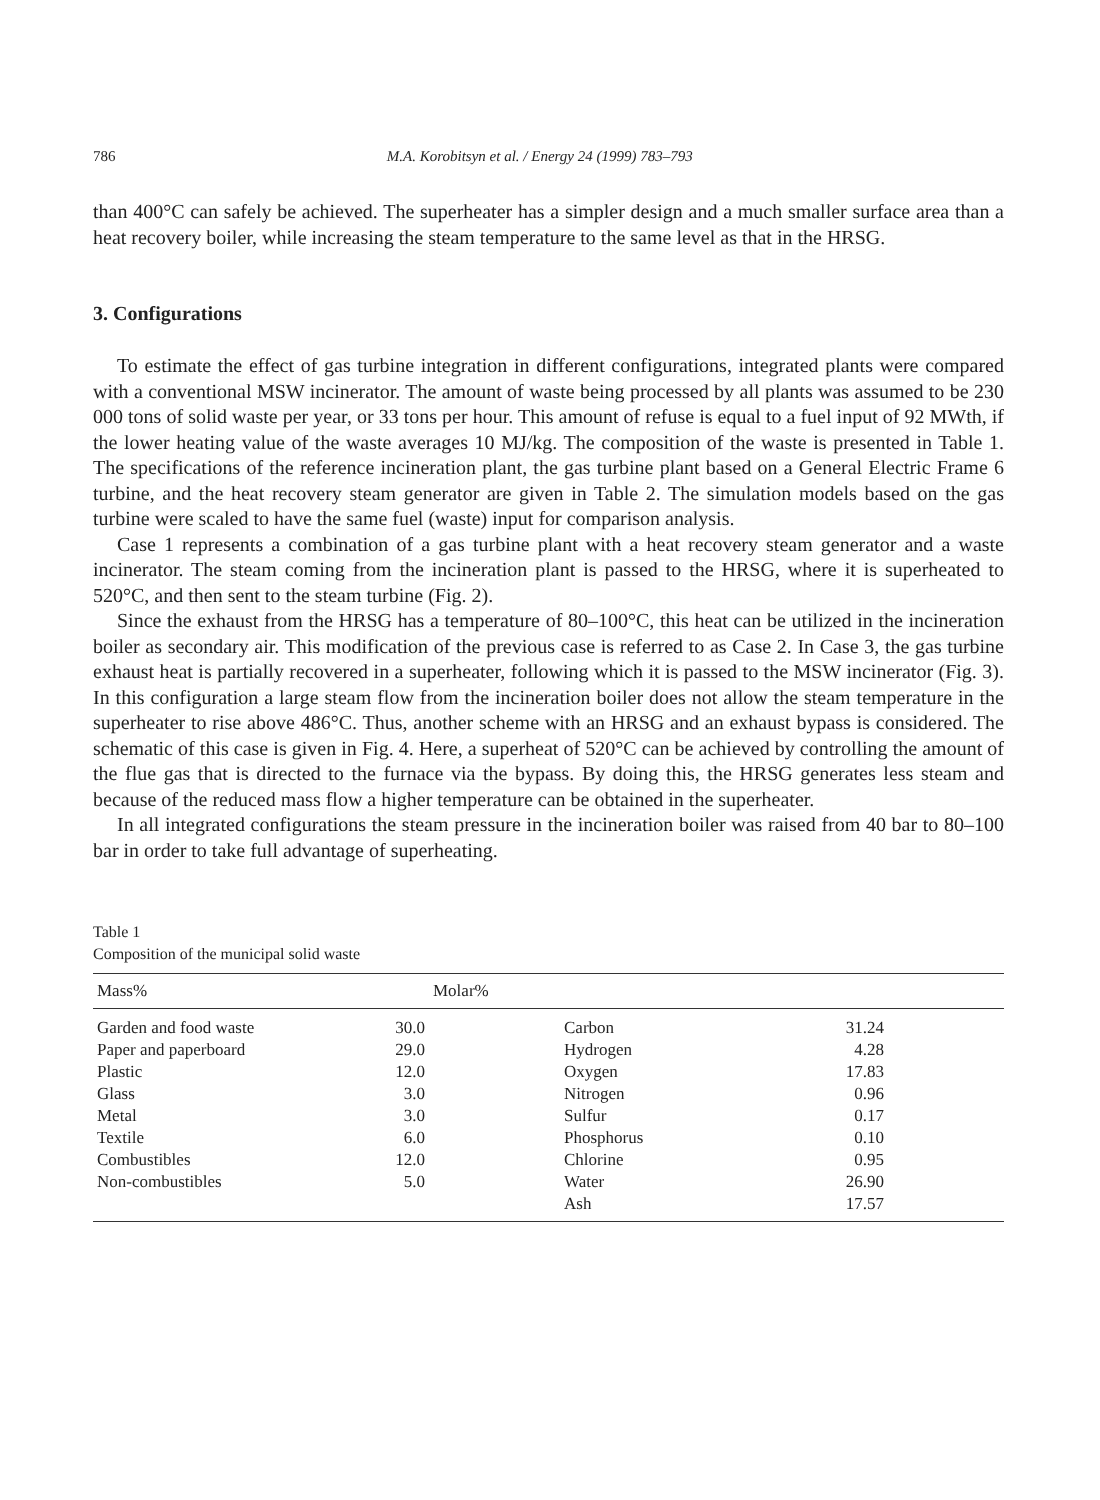786 M.A. Korobitsyn et al. / Energy 24 (1999) 783–793
than 400°C can safely be achieved. The superheater has a simpler design and a much smaller surface area than a heat recovery boiler, while increasing the steam temperature to the same level as that in the HRSG.
3. Configurations
To estimate the effect of gas turbine integration in different configurations, integrated plants were compared with a conventional MSW incinerator. The amount of waste being processed by all plants was assumed to be 230 000 tons of solid waste per year, or 33 tons per hour. This amount of refuse is equal to a fuel input of 92 MWth, if the lower heating value of the waste averages 10 MJ/kg. The composition of the waste is presented in Table 1. The specifications of the reference incineration plant, the gas turbine plant based on a General Electric Frame 6 turbine, and the heat recovery steam generator are given in Table 2. The simulation models based on the gas turbine were scaled to have the same fuel (waste) input for comparison analysis.
Case 1 represents a combination of a gas turbine plant with a heat recovery steam generator and a waste incinerator. The steam coming from the incineration plant is passed to the HRSG, where it is superheated to 520°C, and then sent to the steam turbine (Fig. 2).
Since the exhaust from the HRSG has a temperature of 80–100°C, this heat can be utilized in the incineration boiler as secondary air. This modification of the previous case is referred to as Case 2. In Case 3, the gas turbine exhaust heat is partially recovered in a superheater, following which it is passed to the MSW incinerator (Fig. 3). In this configuration a large steam flow from the incineration boiler does not allow the steam temperature in the superheater to rise above 486°C. Thus, another scheme with an HRSG and an exhaust bypass is considered. The schematic of this case is given in Fig. 4. Here, a superheat of 520°C can be achieved by controlling the amount of the flue gas that is directed to the furnace via the bypass. By doing this, the HRSG generates less steam and because of the reduced mass flow a higher temperature can be obtained in the superheater.
In all integrated configurations the steam pressure in the incineration boiler was raised from 40 bar to 80–100 bar in order to take full advantage of superheating.
Table 1
Composition of the municipal solid waste
| Mass% | | Molar% | |
| --- | --- | --- | --- |
| Garden and food waste | 30.0 | Carbon | 31.24 |
| Paper and paperboard | 29.0 | Hydrogen | 4.28 |
| Plastic | 12.0 | Oxygen | 17.83 |
| Glass | 3.0 | Nitrogen | 0.96 |
| Metal | 3.0 | Sulfur | 0.17 |
| Textile | 6.0 | Phosphorus | 0.10 |
| Combustibles | 12.0 | Chlorine | 0.95 |
| Non-combustibles | 5.0 | Water | 26.90 |
| | | Ash | 17.57 |